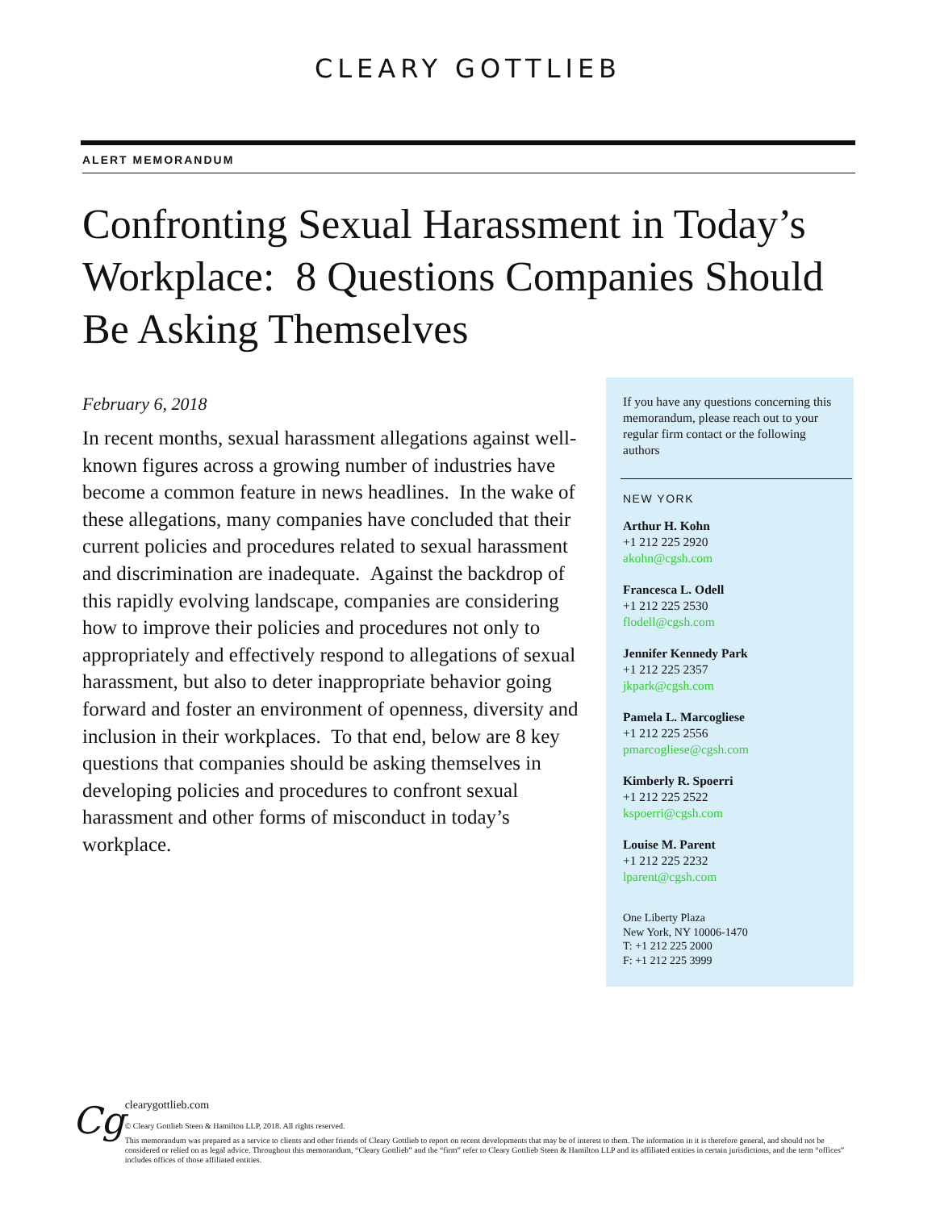CLEARY GOTTLIEB
ALERT MEMORANDUM
Confronting Sexual Harassment in Today’s Workplace: 8 Questions Companies Should Be Asking Themselves
February 6, 2018
In recent months, sexual harassment allegations against well-known figures across a growing number of industries have become a common feature in news headlines. In the wake of these allegations, many companies have concluded that their current policies and procedures related to sexual harassment and discrimination are inadequate. Against the backdrop of this rapidly evolving landscape, companies are considering how to improve their policies and procedures not only to appropriately and effectively respond to allegations of sexual harassment, but also to deter inappropriate behavior going forward and foster an environment of openness, diversity and inclusion in their workplaces. To that end, below are 8 key questions that companies should be asking themselves in developing policies and procedures to confront sexual harassment and other forms of misconduct in today’s workplace.
If you have any questions concerning this memorandum, please reach out to your regular firm contact or the following authors
NEW YORK
Arthur H. Kohn
+1 212 225 2920
akohn@cgsh.com
Francesca L. Odell
+1 212 225 2530
flodell@cgsh.com
Jennifer Kennedy Park
+1 212 225 2357
jkpark@cgsh.com
Pamela L. Marcogliese
+1 212 225 2556
pmarcogliese@cgsh.com
Kimberly R. Spoerri
+1 212 225 2522
kspoerri@cgsh.com
Louise M. Parent
+1 212 225 2232
lparent@cgsh.com
One Liberty Plaza
New York, NY 10006-1470
T: +1 212 225 2000
F: +1 212 225 3999
Cg
clearygottlieb.com
© Cleary Gottlieb Steen & Hamilton LLP, 2018. All rights reserved.
This memorandum was prepared as a service to clients and other friends of Cleary Gottlieb to report on recent developments that may be of interest to them. The information in it is therefore general, and should not be considered or relied on as legal advice. Throughout this memorandum, “Cleary Gottlieb” and the “firm” refer to Cleary Gottlieb Steen & Hamilton LLP and its affiliated entities in certain jurisdictions, and the term “offices” includes offices of those affiliated entities.